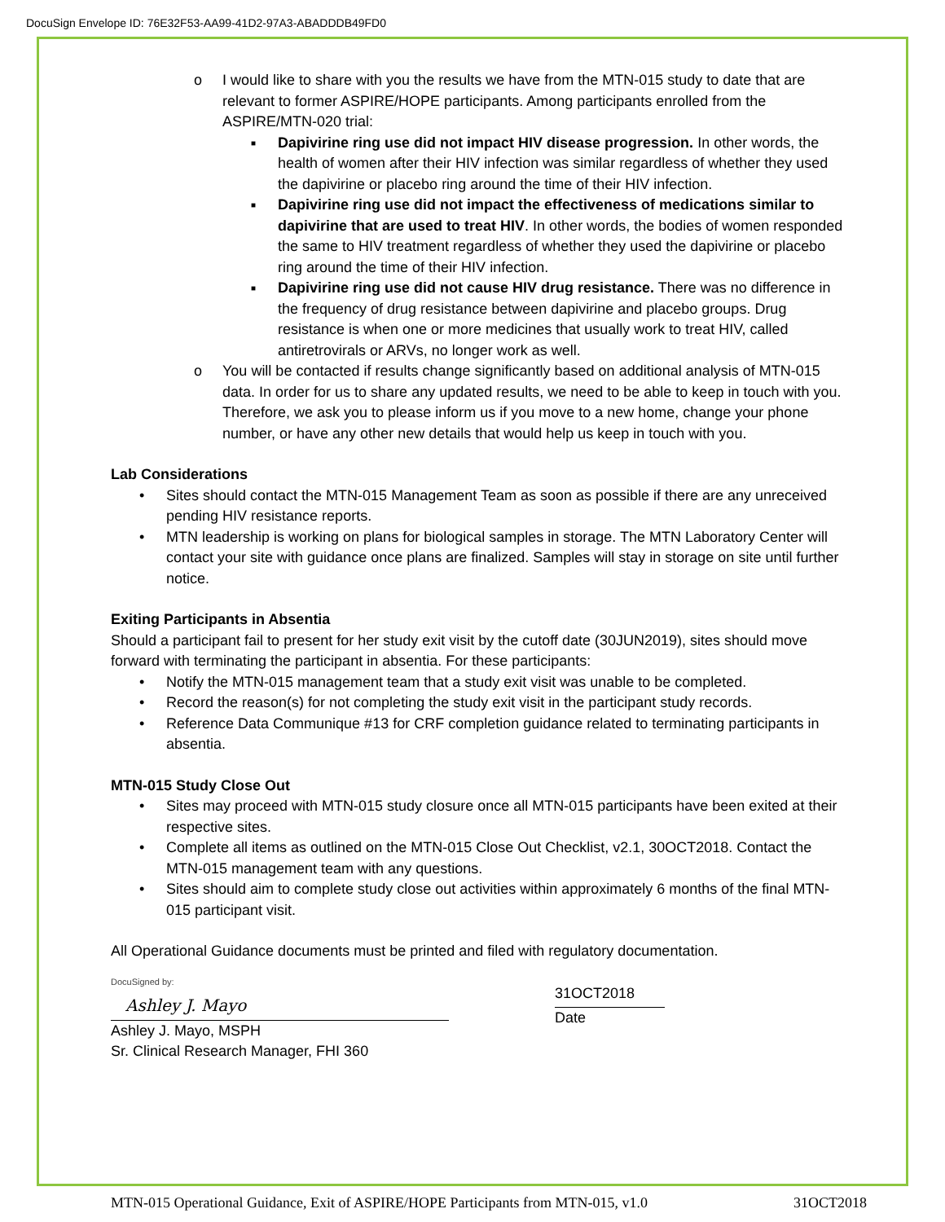DocuSign Envelope ID: 76E32F53-AA99-41D2-97A3-ABADDDB49FD0
o I would like to share with you the results we have from the MTN-015 study to date that are relevant to former ASPIRE/HOPE participants. Among participants enrolled from the ASPIRE/MTN-020 trial:
■ Dapivirine ring use did not impact HIV disease progression. In other words, the health of women after their HIV infection was similar regardless of whether they used the dapivirine or placebo ring around the time of their HIV infection.
■ Dapivirine ring use did not impact the effectiveness of medications similar to dapivirine that are used to treat HIV. In other words, the bodies of women responded the same to HIV treatment regardless of whether they used the dapivirine or placebo ring around the time of their HIV infection.
■ Dapivirine ring use did not cause HIV drug resistance. There was no difference in the frequency of drug resistance between dapivirine and placebo groups. Drug resistance is when one or more medicines that usually work to treat HIV, called antiretrovirals or ARVs, no longer work as well.
o You will be contacted if results change significantly based on additional analysis of MTN-015 data. In order for us to share any updated results, we need to be able to keep in touch with you. Therefore, we ask you to please inform us if you move to a new home, change your phone number, or have any other new details that would help us keep in touch with you.
Lab Considerations
• Sites should contact the MTN-015 Management Team as soon as possible if there are any unreceived pending HIV resistance reports.
• MTN leadership is working on plans for biological samples in storage. The MTN Laboratory Center will contact your site with guidance once plans are finalized. Samples will stay in storage on site until further notice.
Exiting Participants in Absentia
Should a participant fail to present for her study exit visit by the cutoff date (30JUN2019), sites should move forward with terminating the participant in absentia. For these participants:
• Notify the MTN-015 management team that a study exit visit was unable to be completed.
• Record the reason(s) for not completing the study exit visit in the participant study records.
• Reference Data Communique #13 for CRF completion guidance related to terminating participants in absentia.
MTN-015 Study Close Out
• Sites may proceed with MTN-015 study closure once all MTN-015 participants have been exited at their respective sites.
• Complete all items as outlined on the MTN-015 Close Out Checklist, v2.1, 30OCT2018. Contact the MTN-015 management team with any questions.
• Sites should aim to complete study close out activities within approximately 6 months of the final MTN-015 participant visit.
All Operational Guidance documents must be printed and filed with regulatory documentation.
DocuSigned by:
Ashley J. Mayo
Ashley J. Mayo, MSPH
Sr. Clinical Research Manager, FHI 360
31OCT2018
Date
MTN-015 Operational Guidance, Exit of ASPIRE/HOPE Participants from MTN-015, v1.0 31OCT2018